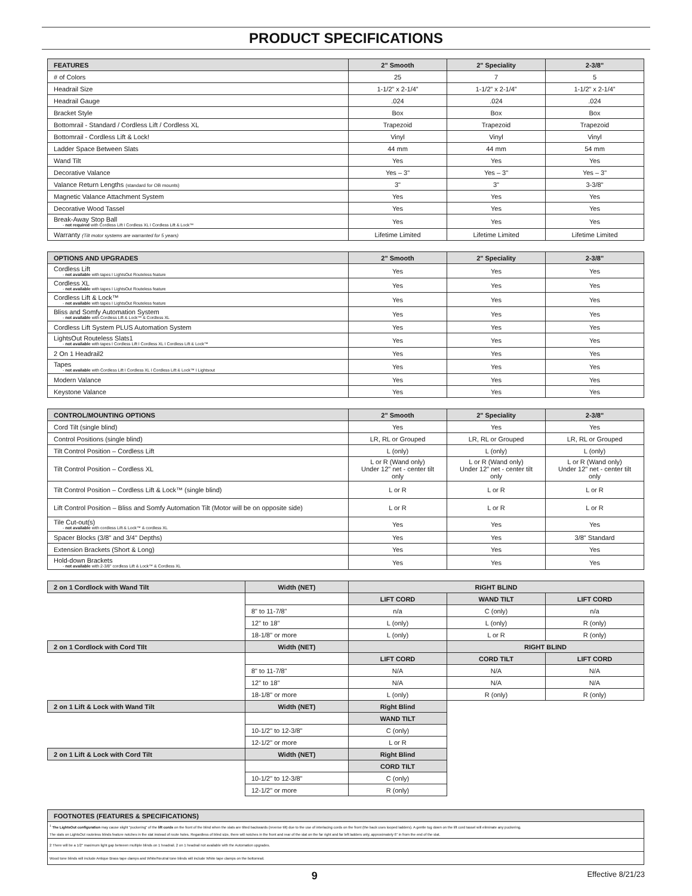PRODUCT SPECIFICATIONS
| FEATURES | 2" Smooth | 2" Speciality | 2-3/8" |
| --- | --- | --- | --- |
| # of Colors | 25 | 7 | 5 |
| Headrail Size | 1-1/2” x 2-1/4” | 1-1/2” x 2-1/4” | 1-1/2” x 2-1/4” |
| Headrail Gauge | .024 | .024 | .024 |
| Bracket Style | Box | Box | Box |
| Bottomrail - Standard / Cordless Lift / Cordless XL | Trapezoid | Trapezoid | Trapezoid |
| Bottomrail - Cordless Lift & Lock! | Vinyl | Vinyl | Vinyl |
| Ladder Space Between Slats | 44 mm | 44 mm | 54 mm |
| Wand Tilt | Yes | Yes | Yes |
| Decorative Valance | Yes – 3" | Yes – 3" | Yes – 3" |
| Valance Return Lengths (standard for OB mounts) | 3" | 3" | 3-3/8" |
| Magnetic Valance Attachment System | Yes | Yes | Yes |
| Decorative Wood Tassel | Yes | Yes | Yes |
| Break-Away Stop Ball - not required with Cordless Lift I Cordless XL I Cordless Lift & Lock™ | Yes | Yes | Yes |
| Warranty (Tilt motor systems are warranted for 5 years) | Lifetime Limited | Lifetime Limited | Lifetime Limited |
| OPTIONS AND UPGRADES | 2" Smooth | 2" Speciality | 2-3/8" |
| --- | --- | --- | --- |
| Cordless Lift - not available with tapes I LightsOut Routeless feature | Yes | Yes | Yes |
| Cordless XL - not available with tapes I LightsOut Routeless feature | Yes | Yes | Yes |
| Cordless Lift & Lock™ - not available with tapes I LightsOut Routeless feature | Yes | Yes | Yes |
| Bliss and Somfy Automation System - not available with Cordless Lift & Lock™ & Cordless XL | Yes | Yes | Yes |
| Cordless Lift System PLUS Automation System | Yes | Yes | Yes |
| LightsOut Routeless Slats1 - not available with tapes I Cordless Lift I Cordless XL I Cordless Lift & Lock™ | Yes | Yes | Yes |
| 2 On 1 Headrail2 | Yes | Yes | Yes |
| Tapes - not available with Cordless Lift I Cordless XL I Cordless Lift & Lock™ I Lightsout | Yes | Yes | Yes |
| Modern Valance | Yes | Yes | Yes |
| Keystone Valance | Yes | Yes | Yes |
| CONTROL/MOUNTING OPTIONS | 2" Smooth | 2" Speciality | 2-3/8" |
| --- | --- | --- | --- |
| Cord Tilt (single blind) | Yes | Yes | Yes |
| Control Positions (single blind) | LR, RL or Grouped | LR, RL or Grouped | LR, RL or Grouped |
| Tilt Control Position – Cordless Lift | L (only) | L (only) | L (only) |
| Tilt Control Position – Cordless XL | L or R (Wand only) Under 12" net - center tilt only | L or R (Wand only) Under 12" net - center tilt only | L or R (Wand only) Under 12" net - center tilt only |
| Tilt Control Position – Cordless Lift & Lock™ (single blind) | L or R | L or R | L or R |
| Lift Control Position – Bliss and Somfy Automation Tilt (Motor will be on opposite side) | L or R | L or R | L or R |
| Tile Cut-out(s) - not available with cordless Lift & Lock™ & cordless XL | Yes | Yes | Yes |
| Spacer Blocks (3/8" and 3/4" Depths) | Yes | Yes | 3/8" Standard |
| Extension Brackets (Short & Long) | Yes | Yes | Yes |
| Hold-down Brackets - not available with 2-3/8" cordless Lift & Lock™ & Cordless XL | Yes | Yes | Yes |
| 2 on 1 Cordlock with Wand Tilt | Width (NET) | RIGHT BLIND | | |
| --- | --- | --- | --- | --- |
| | | LIFT CORD | WAND TILT | LIFT CORD |
| | 8" to 11-7/8" | n/a | C (only) | n/a |
| | 12" to 18" | L (only) | L (only) | R (only) |
| | 18-1/8" or more | L (only) | L or R | R (only) |
| 2 on 1 Cordlock with Cord TIlt | Width (NET) | | RIGHT BLIND | |
| | | LIFT CORD | CORD TILT | LIFT CORD |
| | 8" to 11-7/8" | N/A | N/A | N/A |
| | 12" to 18" | N/A | N/A | N/A |
| | 18-1/8" or more | L (only) | R (only) | R (only) |
| 2 on 1 Lift & Lock with Wand Tilt | Width (NET) | Right Blind | | |
| | | WAND TILT | | |
| | 10-1/2" to 12-3/8" | C (only) | | |
| | 12-1/2" or more | L or R | | |
| 2 on 1 Lift & Lock with Cord Tilt | Width (NET) | Right Blind | | |
| | | CORD TILT | | |
| | 10-1/2" to 12-3/8" | C (only) | | |
| | 12-1/2" or more | R (only) | | |
| FOOTNOTES (FEATURES & SPECIFICATIONS) |
| --- |
| <sup>1</sup> The LightsOut configuration may cause slight "puckering" of the lift cords on the front of the blind when the slats are tilted backwards (reverse tilt) due to the use of interlacing cords on the front (the back uses looped ladders). A gentle tug down on the lift cord tassel will eliminate any puckering. The slats on LightsOut routeless blinds feature notches in the slat instead of route holes. Regardless of blind size, there will notches in the front and rear of the slat on the far right and far left ladders only, approximately 6" in from the end of the slat. |
| 2 There will be a 1/2" maximum light gap between multiple blinds on 1 headrail. 2 on 1 headrail not available with the Automation upgrades. |
| Wood tone blinds will include Antique Brass tape clamps and White/Neutral tone blinds will include White tape clamps on the bottomrail. |
9 Effective 8/21/23